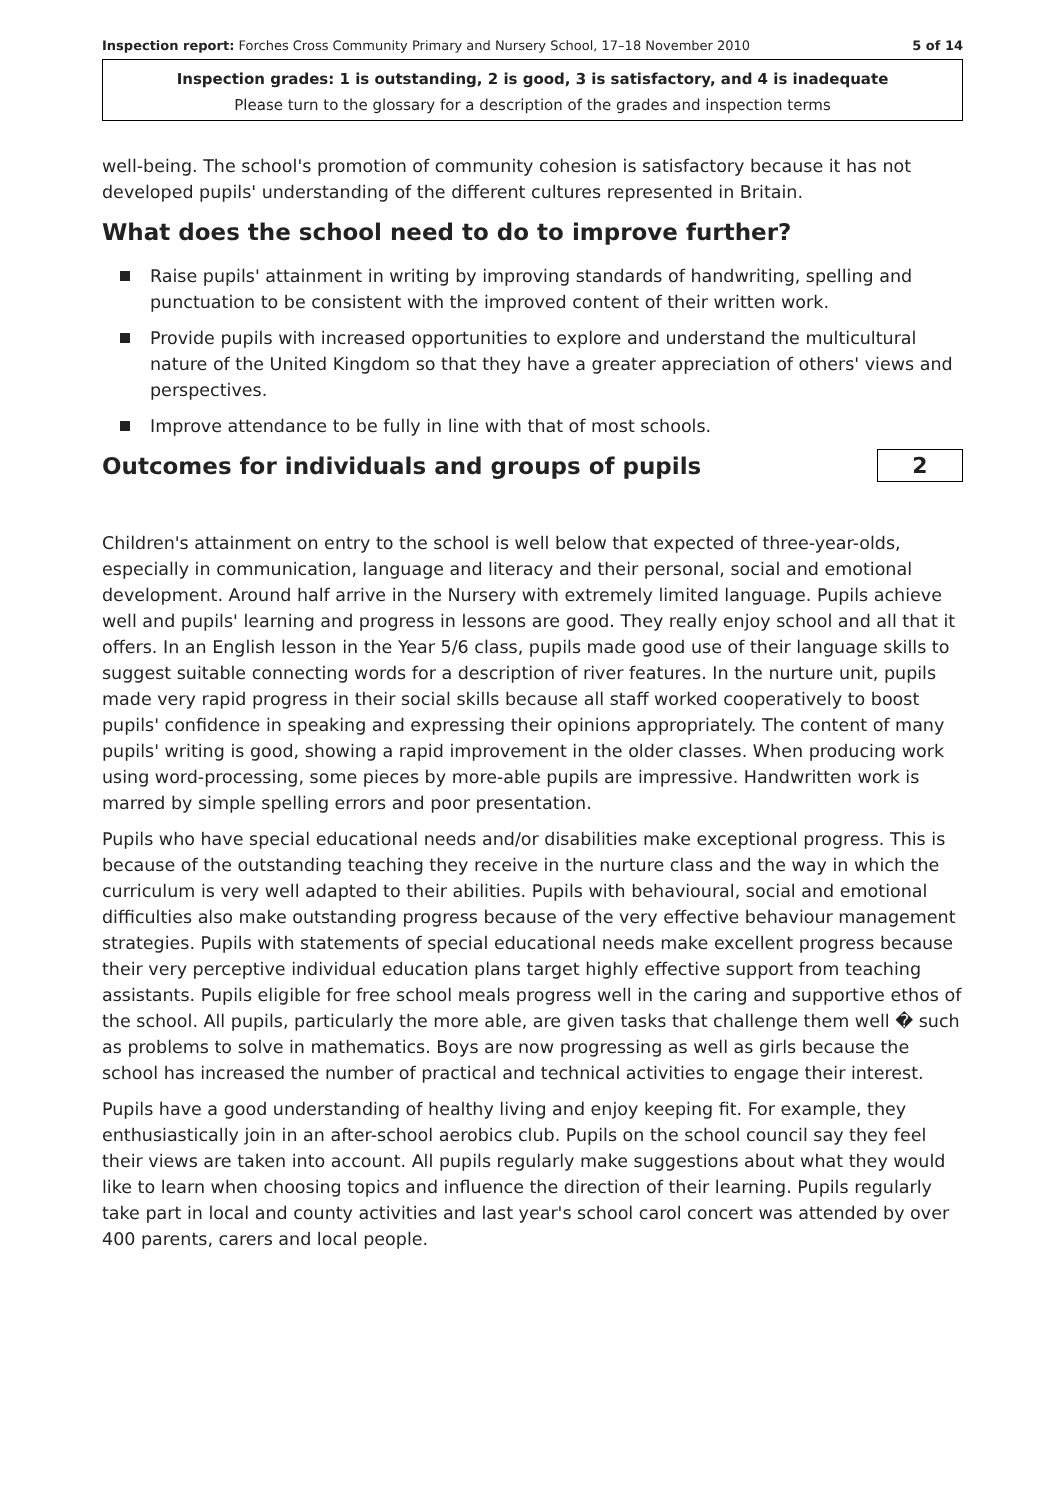Inspection report: Forches Cross Community Primary and Nursery School, 17–18 November 2010 5 of 14
Inspection grades: 1 is outstanding, 2 is good, 3 is satisfactory, and 4 is inadequate
Please turn to the glossary for a description of the grades and inspection terms
well-being. The school's promotion of community cohesion is satisfactory because it has not developed pupils' understanding of the different cultures represented in Britain.
What does the school need to do to improve further?
Raise pupils' attainment in writing by improving standards of handwriting, spelling and punctuation to be consistent with the improved content of their written work.
Provide pupils with increased opportunities to explore and understand the multicultural nature of the United Kingdom so that they have a greater appreciation of others' views and perspectives.
Improve attendance to be fully in line with that of most schools.
Outcomes for individuals and groups of pupils
2
Children's attainment on entry to the school is well below that expected of three-year-olds, especially in communication, language and literacy and their personal, social and emotional development. Around half arrive in the Nursery with extremely limited language. Pupils achieve well and pupils' learning and progress in lessons are good. They really enjoy school and all that it offers. In an English lesson in the Year 5/6 class, pupils made good use of their language skills to suggest suitable connecting words for a description of river features. In the nurture unit, pupils made very rapid progress in their social skills because all staff worked cooperatively to boost pupils' confidence in speaking and expressing their opinions appropriately. The content of many pupils' writing is good, showing a rapid improvement in the older classes. When producing work using word-processing, some pieces by more-able pupils are impressive. Handwritten work is marred by simple spelling errors and poor presentation.
Pupils who have special educational needs and/or disabilities make exceptional progress. This is because of the outstanding teaching they receive in the nurture class and the way in which the curriculum is very well adapted to their abilities. Pupils with behavioural, social and emotional difficulties also make outstanding progress because of the very effective behaviour management strategies. Pupils with statements of special educational needs make excellent progress because their very perceptive individual education plans target highly effective support from teaching assistants. Pupils eligible for free school meals progress well in the caring and supportive ethos of the school. All pupils, particularly the more able, are given tasks that challenge them well � such as problems to solve in mathematics. Boys are now progressing as well as girls because the school has increased the number of practical and technical activities to engage their interest.
Pupils have a good understanding of healthy living and enjoy keeping fit. For example, they enthusiastically join in an after-school aerobics club. Pupils on the school council say they feel their views are taken into account. All pupils regularly make suggestions about what they would like to learn when choosing topics and influence the direction of their learning. Pupils regularly take part in local and county activities and last year's school carol concert was attended by over 400 parents, carers and local people.